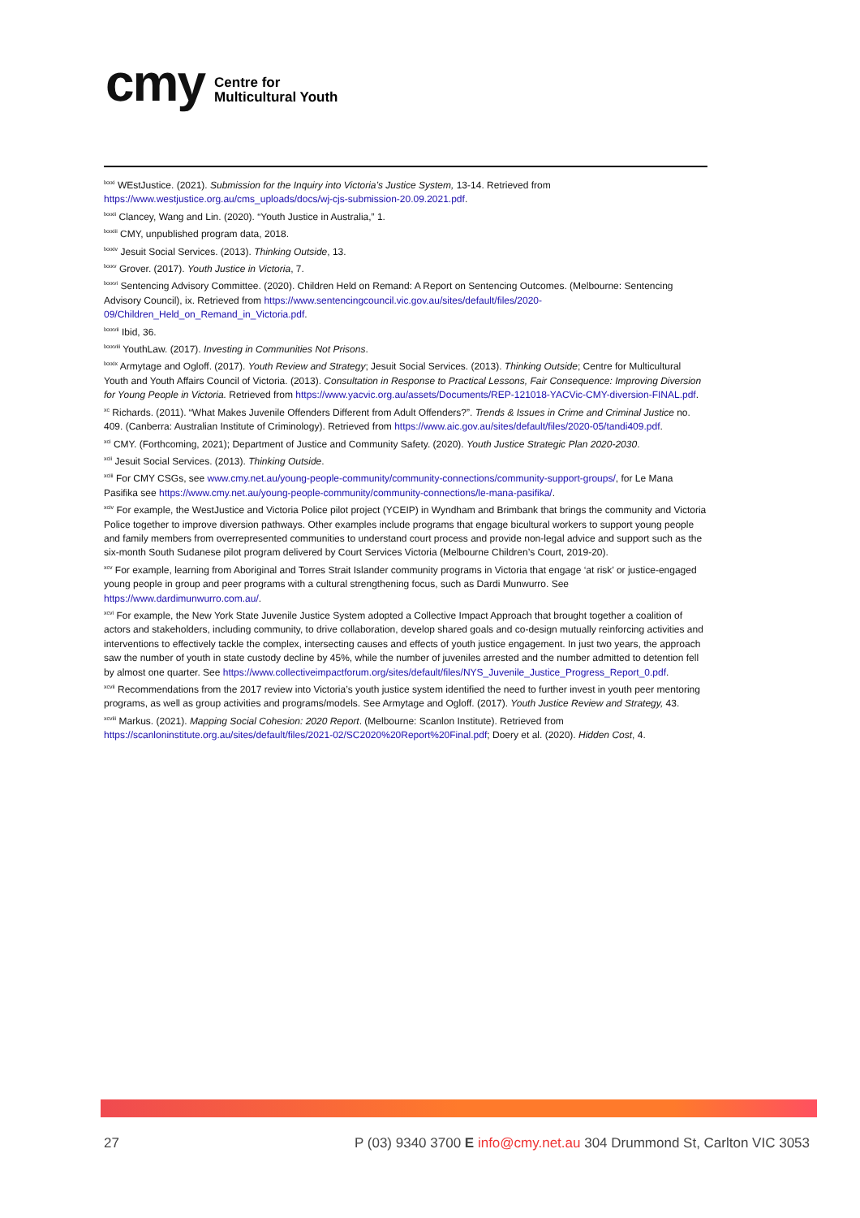cmy
Centre for
Multicultural Youth
<sup>lxxxi</sup> WEstJustice. (2021). Submission for the Inquiry into Victoria’s Justice System, 13-14. Retrieved from https://www.westjustice.org.au/cms_uploads/docs/wj-cjs-submission-20.09.2021.pdf.
<sup>lxxxii</sup> Clancey, Wang and Lin. (2020). “Youth Justice in Australia,” 1.
<sup>lxxxiii</sup> CMY, unpublished program data, 2018.
<sup>lxxxiv</sup> Jesuit Social Services. (2013). Thinking Outside, 13.
<sup>lxxxv</sup> Grover. (2017). Youth Justice in Victoria, 7.
<sup>lxxxvi</sup> Sentencing Advisory Committee. (2020). Children Held on Remand: A Report on Sentencing Outcomes. (Melbourne: Sentencing Advisory Council), ix. Retrieved from https://www.sentencingcouncil.vic.gov.au/sites/default/files/2020-09/Children_Held_on_Remand_in_Victoria.pdf.
<sup>lxxxvii</sup> Ibid, 36.
<sup>lxxxviii</sup> YouthLaw. (2017). Investing in Communities Not Prisons.
<sup>lxxxix</sup> Armytage and Ogloff. (2017). Youth Review and Strategy; Jesuit Social Services. (2013). Thinking Outside; Centre for Multicultural Youth and Youth Affairs Council of Victoria. (2013). Consultation in Response to Practical Lessons, Fair Consequence: Improving Diversion for Young People in Victoria. Retrieved from https://www.yacvic.org.au/assets/Documents/REP-121018-YACVic-CMY-diversion-FINAL.pdf.
<sup>xc</sup> Richards. (2011). “What Makes Juvenile Offenders Different from Adult Offenders?”. Trends & Issues in Crime and Criminal Justice no. 409. (Canberra: Australian Institute of Criminology). Retrieved from https://www.aic.gov.au/sites/default/files/2020-05/tandi409.pdf.
<sup>xci</sup> CMY. (Forthcoming, 2021); Department of Justice and Community Safety. (2020). Youth Justice Strategic Plan 2020-2030.
<sup>xcii</sup> Jesuit Social Services. (2013). Thinking Outside.
<sup>xciii</sup> For CMY CSGs, see www.cmy.net.au/young-people-community/community-connections/community-support-groups/, for Le Mana Pasifika see https://www.cmy.net.au/young-people-community/community-connections/le-mana-pasifika/.
<sup>xciv</sup> For example, the WestJustice and Victoria Police pilot project (YCEIP) in Wyndham and Brimbank that brings the community and Victoria Police together to improve diversion pathways. Other examples include programs that engage bicultural workers to support young people and family members from overrepresented communities to understand court process and provide non-legal advice and support such as the six-month South Sudanese pilot program delivered by Court Services Victoria (Melbourne Children’s Court, 2019-20).
<sup>xcv</sup> For example, learning from Aboriginal and Torres Strait Islander community programs in Victoria that engage ‘at risk’ or justice-engaged young people in group and peer programs with a cultural strengthening focus, such as Dardi Munwurro. See https://www.dardimunwurro.com.au/.
<sup>xcvi</sup> For example, the New York State Juvenile Justice System adopted a Collective Impact Approach that brought together a coalition of actors and stakeholders, including community, to drive collaboration, develop shared goals and co-design mutually reinforcing activities and interventions to effectively tackle the complex, intersecting causes and effects of youth justice engagement. In just two years, the approach saw the number of youth in state custody decline by 45%, while the number of juveniles arrested and the number admitted to detention fell by almost one quarter. See https://www.collectiveimpactforum.org/sites/default/files/NYS_Juvenile_Justice_Progress_Report_0.pdf.
<sup>xcvii</sup> Recommendations from the 2017 review into Victoria’s youth justice system identified the need to further invest in youth peer mentoring programs, as well as group activities and programs/models. See Armytage and Ogloff. (2017). Youth Justice Review and Strategy, 43.
<sup>xcviii</sup> Markus. (2021). Mapping Social Cohesion: 2020 Report. (Melbourne: Scanlon Institute). Retrieved from https://scanloninstitute.org.au/sites/default/files/2021-02/SC2020%20Report%20Final.pdf; Doery et al. (2020). Hidden Cost, 4.
27 P (03) 9340 3700 E info@cmy.net.au 304 Drummond St, Carlton VIC 3053